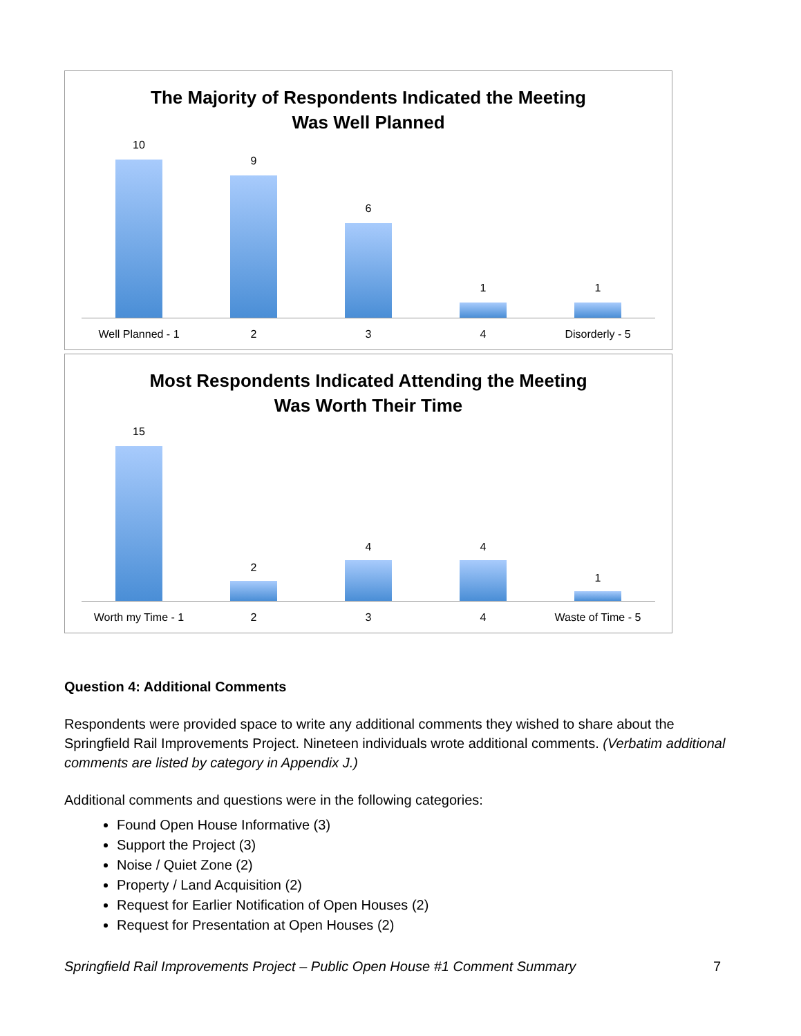The Majority of Respondents Indicated the Meeting
Was Well Planned
10
9
6
1 1
Well Planned - 1 2 3 4 Disorderly - 5
Most Respondents Indicated Attending the Meeting
Was Worth Their Time
15
2
4 4
1
Worth my Time - 1 2 3 4 Waste of Time - 5
Question 4: Additional Comments
Respondents were provided space to write any additional comments they wished to share about the Springfield Rail Improvements Project. Nineteen individuals wrote additional comments. (Verbatim additional comments are listed by category in Appendix J.)
Additional comments and questions were in the following categories:
Found Open House Informative (3)
Support the Project (3)
Noise / Quiet Zone (2)
Property / Land Acquisition (2)
Request for Earlier Notification of Open Houses (2)
Request for Presentation at Open Houses (2)
Springfield Rail Improvements Project – Public Open House #1 Comment Summary 7